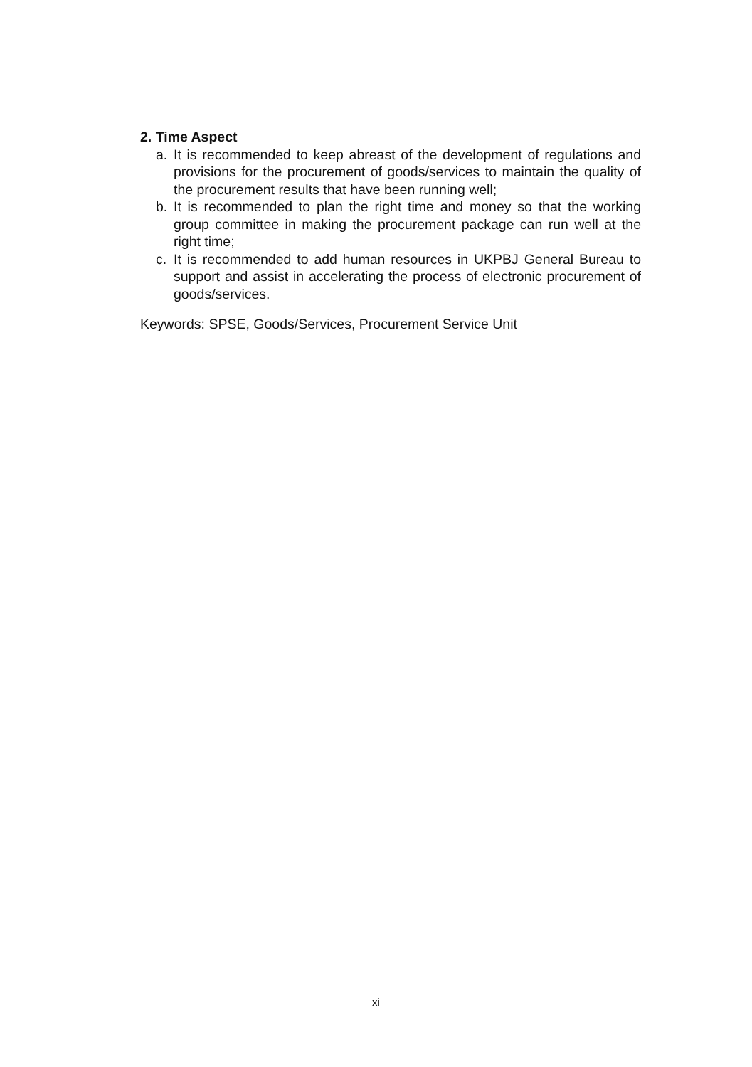2. Time Aspect
a. It is recommended to keep abreast of the development of regulations and provisions for the procurement of goods/services to maintain the quality of the procurement results that have been running well;
b. It is recommended to plan the right time and money so that the working group committee in making the procurement package can run well at the right time;
c. It is recommended to add human resources in UKPBJ General Bureau to support and assist in accelerating the process of electronic procurement of goods/services.
Keywords: SPSE, Goods/Services, Procurement Service Unit
xi